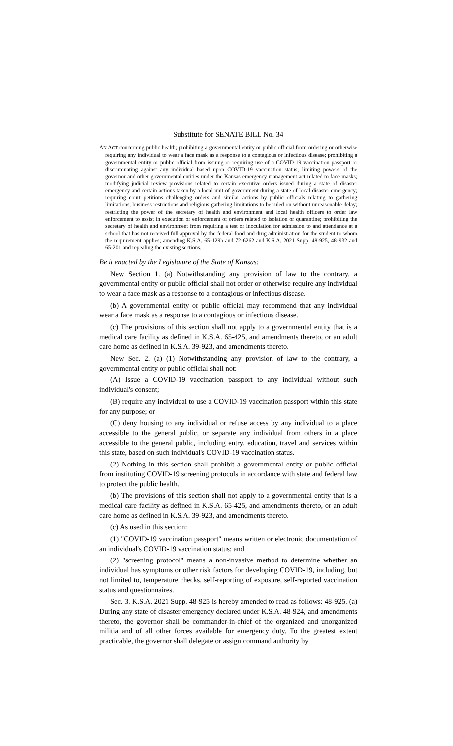Substitute for SENATE BILL No. 34
AN ACT concerning public health; prohibiting a governmental entity or public official from ordering or otherwise requiring any individual to wear a face mask as a response to a contagious or infectious disease; prohibiting a governmental entity or public official from issuing or requiring use of a COVID-19 vaccination passport or discriminating against any individual based upon COVID-19 vaccination status; limiting powers of the governor and other governmental entities under the Kansas emergency management act related to face masks; modifying judicial review provisions related to certain executive orders issued during a state of disaster emergency and certain actions taken by a local unit of government during a state of local disaster emergency; requiring court petitions challenging orders and similar actions by public officials relating to gathering limitations, business restrictions and religious gathering limitations to be ruled on without unreasonable delay; restricting the power of the secretary of health and environment and local health officers to order law enforcement to assist in execution or enforcement of orders related to isolation or quarantine; prohibiting the secretary of health and environment from requiring a test or inoculation for admission to and attendance at a school that has not received full approval by the federal food and drug administration for the student to whom the requirement applies; amending K.S.A. 65-129b and 72-6262 and K.S.A. 2021 Supp. 48-925, 48-932 and 65-201 and repealing the existing sections.
Be it enacted by the Legislature of the State of Kansas:
New Section 1. (a) Notwithstanding any provision of law to the contrary, a governmental entity or public official shall not order or otherwise require any individual to wear a face mask as a response to a contagious or infectious disease.
(b) A governmental entity or public official may recommend that any individual wear a face mask as a response to a contagious or infectious disease.
(c) The provisions of this section shall not apply to a governmental entity that is a medical care facility as defined in K.S.A. 65-425, and amendments thereto, or an adult care home as defined in K.S.A. 39-923, and amendments thereto.
New Sec. 2. (a) (1) Notwithstanding any provision of law to the contrary, a governmental entity or public official shall not:
(A) Issue a COVID-19 vaccination passport to any individual without such individual's consent;
(B) require any individual to use a COVID-19 vaccination passport within this state for any purpose; or
(C) deny housing to any individual or refuse access by any individual to a place accessible to the general public, or separate any individual from others in a place accessible to the general public, including entry, education, travel and services within this state, based on such individual's COVID-19 vaccination status.
(2) Nothing in this section shall prohibit a governmental entity or public official from instituting COVID-19 screening protocols in accordance with state and federal law to protect the public health.
(b) The provisions of this section shall not apply to a governmental entity that is a medical care facility as defined in K.S.A. 65-425, and amendments thereto, or an adult care home as defined in K.S.A. 39-923, and amendments thereto.
(c) As used in this section:
(1) "COVID-19 vaccination passport" means written or electronic documentation of an individual's COVID-19 vaccination status; and
(2) "screening protocol" means a non-invasive method to determine whether an individual has symptoms or other risk factors for developing COVID-19, including, but not limited to, temperature checks, self-reporting of exposure, self-reported vaccination status and questionnaires.
Sec. 3. K.S.A. 2021 Supp. 48-925 is hereby amended to read as follows: 48-925. (a) During any state of disaster emergency declared under K.S.A. 48-924, and amendments thereto, the governor shall be commander-in-chief of the organized and unorganized militia and of all other forces available for emergency duty. To the greatest extent practicable, the governor shall delegate or assign command authority by